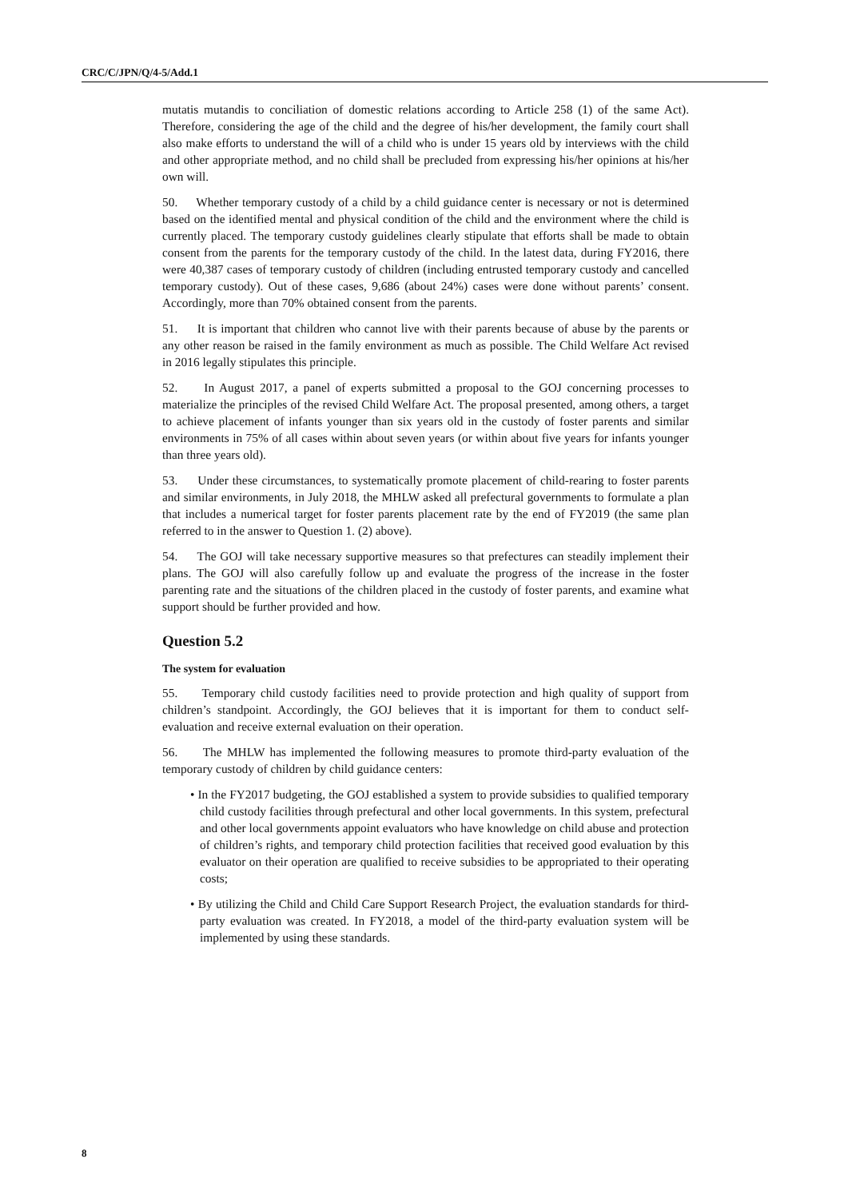CRC/C/JPN/Q/4-5/Add.1
mutatis mutandis to conciliation of domestic relations according to Article 258 (1) of the same Act). Therefore, considering the age of the child and the degree of his/her development, the family court shall also make efforts to understand the will of a child who is under 15 years old by interviews with the child and other appropriate method, and no child shall be precluded from expressing his/her opinions at his/her own will.
50. Whether temporary custody of a child by a child guidance center is necessary or not is determined based on the identified mental and physical condition of the child and the environment where the child is currently placed. The temporary custody guidelines clearly stipulate that efforts shall be made to obtain consent from the parents for the temporary custody of the child. In the latest data, during FY2016, there were 40,387 cases of temporary custody of children (including entrusted temporary custody and cancelled temporary custody). Out of these cases, 9,686 (about 24%) cases were done without parents’ consent. Accordingly, more than 70% obtained consent from the parents.
51. It is important that children who cannot live with their parents because of abuse by the parents or any other reason be raised in the family environment as much as possible. The Child Welfare Act revised in 2016 legally stipulates this principle.
52. In August 2017, a panel of experts submitted a proposal to the GOJ concerning processes to materialize the principles of the revised Child Welfare Act. The proposal presented, among others, a target to achieve placement of infants younger than six years old in the custody of foster parents and similar environments in 75% of all cases within about seven years (or within about five years for infants younger than three years old).
53. Under these circumstances, to systematically promote placement of child-rearing to foster parents and similar environments, in July 2018, the MHLW asked all prefectural governments to formulate a plan that includes a numerical target for foster parents placement rate by the end of FY2019 (the same plan referred to in the answer to Question 1. (2) above).
54. The GOJ will take necessary supportive measures so that prefectures can steadily implement their plans. The GOJ will also carefully follow up and evaluate the progress of the increase in the foster parenting rate and the situations of the children placed in the custody of foster parents, and examine what support should be further provided and how.
Question 5.2
The system for evaluation
55. Temporary child custody facilities need to provide protection and high quality of support from children’s standpoint. Accordingly, the GOJ believes that it is important for them to conduct self-evaluation and receive external evaluation on their operation.
56. The MHLW has implemented the following measures to promote third-party evaluation of the temporary custody of children by child guidance centers:
• In the FY2017 budgeting, the GOJ established a system to provide subsidies to qualified temporary child custody facilities through prefectural and other local governments. In this system, prefectural and other local governments appoint evaluators who have knowledge on child abuse and protection of children’s rights, and temporary child protection facilities that received good evaluation by this evaluator on their operation are qualified to receive subsidies to be appropriated to their operating costs;
• By utilizing the Child and Child Care Support Research Project, the evaluation standards for third-party evaluation was created. In FY2018, a model of the third-party evaluation system will be implemented by using these standards.
8